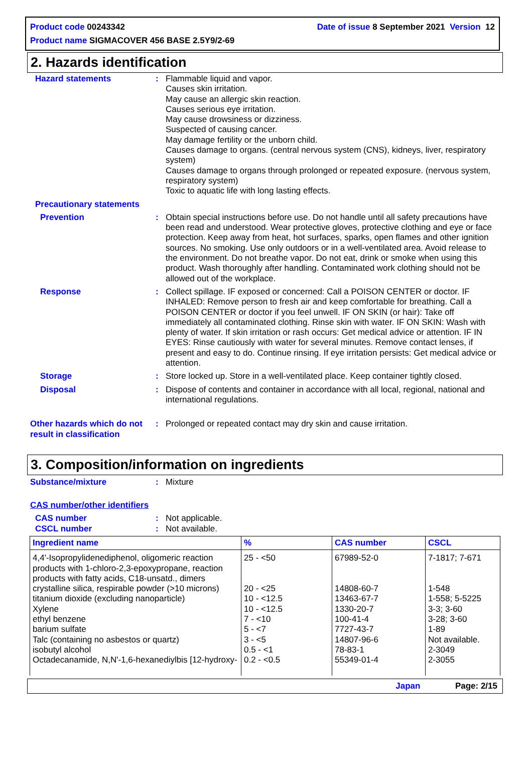Product code 00243342 Date of issue 8 September 2021 Version 12
Product name SIGMACOVER 456 BASE 2.5Y9/2-69
2. Hazards identification
Hazard statements : Flammable liquid and vapor.
Causes skin irritation.
May cause an allergic skin reaction.
Causes serious eye irritation.
May cause drowsiness or dizziness.
Suspected of causing cancer.
May damage fertility or the unborn child.
Causes damage to organs. (central nervous system (CNS), kidneys, liver, respiratory system)
Causes damage to organs through prolonged or repeated exposure. (nervous system, respiratory system)
Toxic to aquatic life with long lasting effects.
Precautionary statements
Prevention : Obtain special instructions before use. Do not handle until all safety precautions have been read and understood. Wear protective gloves, protective clothing and eye or face protection. Keep away from heat, hot surfaces, sparks, open flames and other ignition sources. No smoking. Use only outdoors or in a well-ventilated area. Avoid release to the environment. Do not breathe vapor. Do not eat, drink or smoke when using this product. Wash thoroughly after handling. Contaminated work clothing should not be allowed out of the workplace.
Response : Collect spillage. IF exposed or concerned: Call a POISON CENTER or doctor. IF INHALED: Remove person to fresh air and keep comfortable for breathing. Call a POISON CENTER or doctor if you feel unwell. IF ON SKIN (or hair): Take off immediately all contaminated clothing. Rinse skin with water. IF ON SKIN: Wash with plenty of water. If skin irritation or rash occurs: Get medical advice or attention. IF IN EYES: Rinse cautiously with water for several minutes. Remove contact lenses, if present and easy to do. Continue rinsing. If eye irritation persists: Get medical advice or attention.
Storage : Store locked up. Store in a well-ventilated place. Keep container tightly closed.
Disposal : Dispose of contents and container in accordance with all local, regional, national and international regulations.
Other hazards which do not result in classification
: Prolonged or repeated contact may dry skin and cause irritation.
3. Composition/information on ingredients
Substance/mixture : Mixture
CAS number/other identifiers
CAS number
CSCL number
:
:
Not applicable.
Not available.
| Ingredient name | % | CAS number | CSCL |
| --- | --- | --- | --- |
| 4,4'-Isopropylidenediphenol, oligomeric reaction products with 1-chloro-2,3-epoxypropane, reaction products with fatty acids, C18-unsatd., dimers crystalline silica, respirable powder (>10 microns) titanium dioxide (excluding nanoparticle) Xylene ethyl benzene barium sulfate Talc (containing no asbestos or quartz) isobutyl alcohol Octadecanamide, N,N'-1,6-hexanediylbis [12-hydroxy- | 25 - <50 20 - <25 10 - <12.5 10 - <12.5 7 - <10 5 - <7 3 - <5 0.5 - <1 0.2 - <0.5 | 67989-52-0 14808-60-7 13463-67-7 1330-20-7 100-41-4 7727-43-7 14807-96-6 78-83-1 55349-01-4 | 7-1817; 7-671 1-548 1-558; 5-5225 3-3; 3-60 3-28; 3-60 1-89 Not available. 2-3049 2-3055 |
Japan Page: 2/15